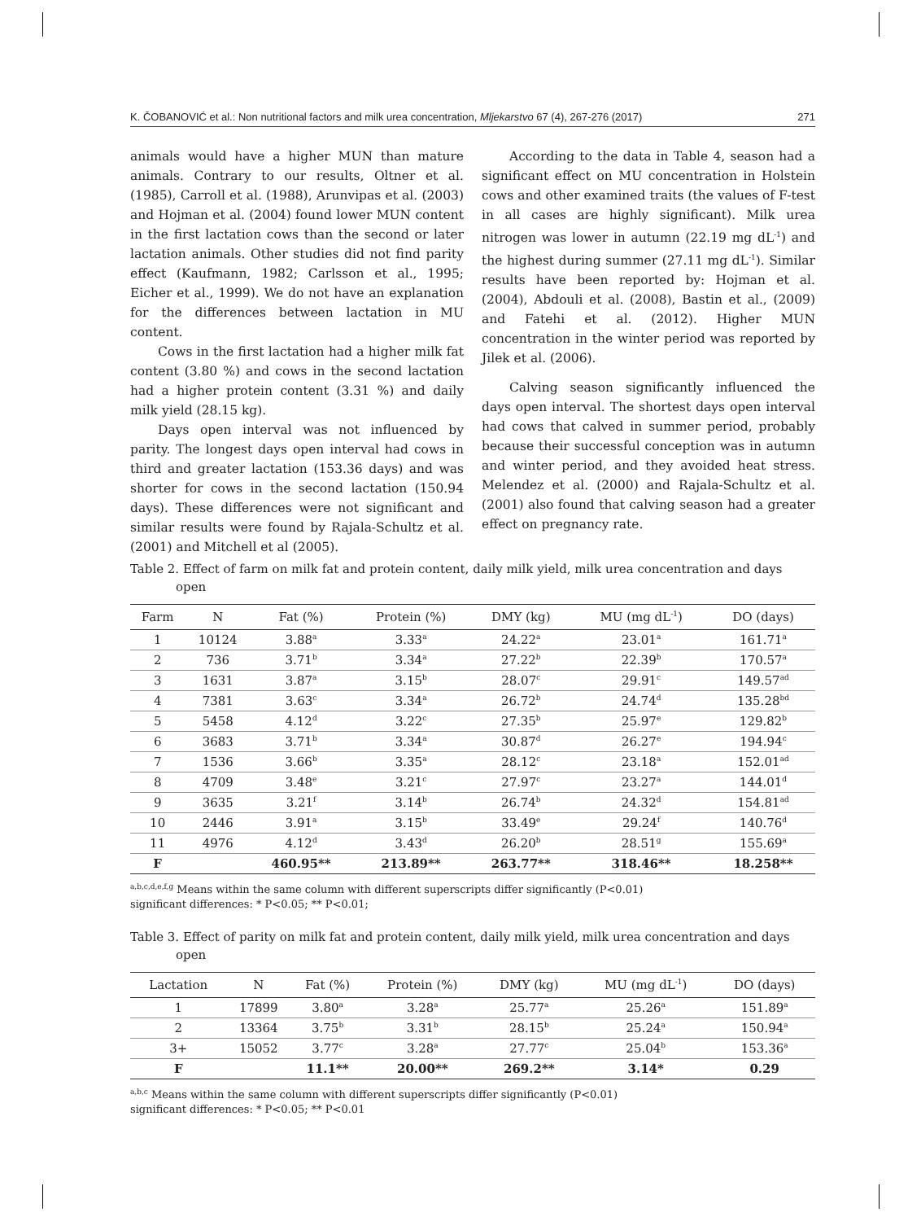K. ČOBANOVIĆ et al.: Non nutritional factors and milk urea concentration, Mljekarstvo 67 (4), 267-276 (2017) 271
animals would have a higher MUN than mature animals. Contrary to our results, Oltner et al. (1985), Carroll et al. (1988), Arunvipas et al. (2003) and Hojman et al. (2004) found lower MUN content in the first lactation cows than the second or later lactation animals. Other studies did not find parity effect (Kaufmann, 1982; Carlsson et al., 1995; Eicher et al., 1999). We do not have an explanation for the differences between lactation in MU content.
Cows in the first lactation had a higher milk fat content (3.80 %) and cows in the second lactation had a higher protein content (3.31 %) and daily milk yield (28.15 kg).
Days open interval was not influenced by parity. The longest days open interval had cows in third and greater lactation (153.36 days) and was shorter for cows in the second lactation (150.94 days). These differences were not significant and similar results were found by Rajala-Schultz et al. (2001) and Mitchell et al (2005).
According to the data in Table 4, season had a significant effect on MU concentration in Holstein cows and other examined traits (the values of F-test in all cases are highly significant). Milk urea nitrogen was lower in autumn (22.19 mg dL<sup>-1</sup>) and the highest during summer (27.11 mg dL<sup>-1</sup>). Similar results have been reported by: Hojman et al. (2004), Abdouli et al. (2008), Bastin et al., (2009) and Fatehi et al. (2012). Higher MUN concentration in the winter period was reported by Jilek et al. (2006).
Calving season significantly influenced the days open interval. The shortest days open interval had cows that calved in summer period, probably because their successful conception was in autumn and winter period, and they avoided heat stress. Melendez et al. (2000) and Rajala-Schultz et al. (2001) also found that calving season had a greater effect on pregnancy rate.
Table 2. Effect of farm on milk fat and protein content, daily milk yield, milk urea concentration and days open
| Farm | N | Fat (%) | Protein (%) | DMY (kg) | MU (mg dL<sup>-1</sup>) | DO (days) |
| --- | --- | --- | --- | --- | --- | --- |
| 1 | 10124 | 3.88<sup>a</sup> | 3.33<sup>a</sup> | 24.22<sup>a</sup> | 23.01<sup>a</sup> | 161.71<sup>a</sup> |
| 2 | 736 | 3.71<sup>b</sup> | 3.34<sup>a</sup> | 27.22<sup>b</sup> | 22.39<sup>b</sup> | 170.57<sup>a</sup> |
| 3 | 1631 | 3.87<sup>a</sup> | 3.15<sup>b</sup> | 28.07<sup>c</sup> | 29.91<sup>c</sup> | 149.57<sup>ad</sup> |
| 4 | 7381 | 3.63<sup>c</sup> | 3.34<sup>a</sup> | 26.72<sup>b</sup> | 24.74<sup>d</sup> | 135.28<sup>bd</sup> |
| 5 | 5458 | 4.12<sup>d</sup> | 3.22<sup>c</sup> | 27.35<sup>b</sup> | 25.97<sup>e</sup> | 129.82<sup>b</sup> |
| 6 | 3683 | 3.71<sup>b</sup> | 3.34<sup>a</sup> | 30.87<sup>d</sup> | 26.27<sup>e</sup> | 194.94<sup>c</sup> |
| 7 | 1536 | 3.66<sup>b</sup> | 3.35<sup>a</sup> | 28.12<sup>c</sup> | 23.18<sup>a</sup> | 152.01<sup>ad</sup> |
| 8 | 4709 | 3.48<sup>e</sup> | 3.21<sup>c</sup> | 27.97<sup>c</sup> | 23.27<sup>a</sup> | 144.01<sup>d</sup> |
| 9 | 3635 | 3.21<sup>f</sup> | 3.14<sup>b</sup> | 26.74<sup>b</sup> | 24.32<sup>d</sup> | 154.81<sup>ad</sup> |
| 10 | 2446 | 3.91<sup>a</sup> | 3.15<sup>b</sup> | 33.49<sup>e</sup> | 29.24<sup>f</sup> | 140.76<sup>d</sup> |
| 11 | 4976 | 4.12<sup>d</sup> | 3.43<sup>d</sup> | 26.20<sup>b</sup> | 28.51<sup>g</sup> | 155.69<sup>a</sup> |
| F | | 460.95** | 213.89** | 263.77** | 318.46** | 18.258** |
<sup>a,b,c,d,e,f,g</sup> Means within the same column with different superscripts differ significantly (P<0.01)
significant differences: * P<0.05; ** P<0.01;
Table 3. Effect of parity on milk fat and protein content, daily milk yield, milk urea concentration and days open
| Lactation | N | Fat (%) | Protein (%) | DMY (kg) | MU (mg dL<sup>-1</sup>) | DO (days) |
| --- | --- | --- | --- | --- | --- | --- |
| 1 | 17899 | 3.80<sup>a</sup> | 3.28<sup>a</sup> | 25.77<sup>a</sup> | 25.26<sup>a</sup> | 151.89<sup>a</sup> |
| 2 | 13364 | 3.75<sup>b</sup> | 3.31<sup>b</sup> | 28.15<sup>b</sup> | 25.24<sup>a</sup> | 150.94<sup>a</sup> |
| 3+ | 15052 | 3.77<sup>c</sup> | 3.28<sup>a</sup> | 27.77<sup>c</sup> | 25.04<sup>b</sup> | 153.36<sup>a</sup> |
| F | | 11.1** | 20.00** | 269.2** | 3.14* | 0.29 |
<sup>a,b,c</sup> Means within the same column with different superscripts differ significantly (P<0.01)
significant differences: * P<0.05; ** P<0.01